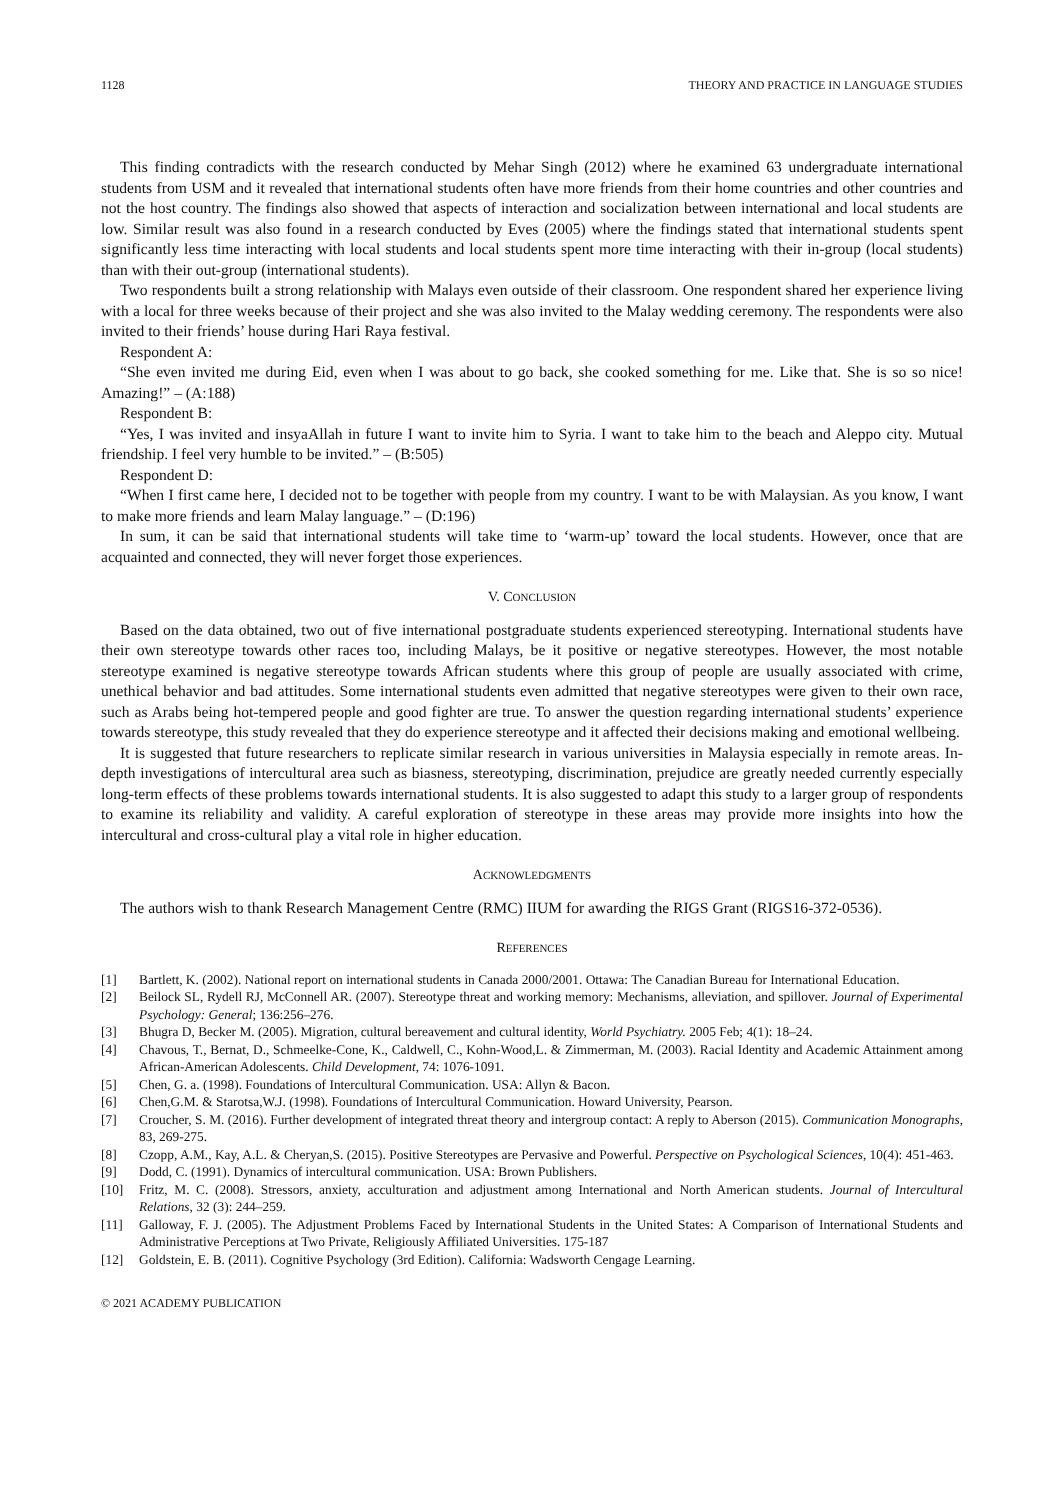1128 THEORY AND PRACTICE IN LANGUAGE STUDIES
This finding contradicts with the research conducted by Mehar Singh (2012) where he examined 63 undergraduate international students from USM and it revealed that international students often have more friends from their home countries and other countries and not the host country. The findings also showed that aspects of interaction and socialization between international and local students are low. Similar result was also found in a research conducted by Eves (2005) where the findings stated that international students spent significantly less time interacting with local students and local students spent more time interacting with their in-group (local students) than with their out-group (international students).
Two respondents built a strong relationship with Malays even outside of their classroom. One respondent shared her experience living with a local for three weeks because of their project and she was also invited to the Malay wedding ceremony. The respondents were also invited to their friends’ house during Hari Raya festival.
Respondent A:
“She even invited me during Eid, even when I was about to go back, she cooked something for me. Like that. She is so so nice! Amazing!” – (A:188)
Respondent B:
“Yes, I was invited and insyaAllah in future I want to invite him to Syria. I want to take him to the beach and Aleppo city. Mutual friendship. I feel very humble to be invited.” – (B:505)
Respondent D:
“When I first came here, I decided not to be together with people from my country. I want to be with Malaysian. As you know, I want to make more friends and learn Malay language.” – (D:196)
In sum, it can be said that international students will take time to ‘warm-up’ toward the local students. However, once that are acquainted and connected, they will never forget those experiences.
V. CONCLUSION
Based on the data obtained, two out of five international postgraduate students experienced stereotyping. International students have their own stereotype towards other races too, including Malays, be it positive or negative stereotypes. However, the most notable stereotype examined is negative stereotype towards African students where this group of people are usually associated with crime, unethical behavior and bad attitudes. Some international students even admitted that negative stereotypes were given to their own race, such as Arabs being hot-tempered people and good fighter are true. To answer the question regarding international students’ experience towards stereotype, this study revealed that they do experience stereotype and it affected their decisions making and emotional wellbeing.
It is suggested that future researchers to replicate similar research in various universities in Malaysia especially in remote areas. In-depth investigations of intercultural area such as biasness, stereotyping, discrimination, prejudice are greatly needed currently especially long-term effects of these problems towards international students. It is also suggested to adapt this study to a larger group of respondents to examine its reliability and validity. A careful exploration of stereotype in these areas may provide more insights into how the intercultural and cross-cultural play a vital role in higher education.
ACKNOWLEDGMENTS
The authors wish to thank Research Management Centre (RMC) IIUM for awarding the RIGS Grant (RIGS16-372-0536).
REFERENCES
[1] Bartlett, K. (2002). National report on international students in Canada 2000/2001. Ottawa: The Canadian Bureau for International Education.
[2] Beilock SL, Rydell RJ, McConnell AR. (2007). Stereotype threat and working memory: Mechanisms, alleviation, and spillover. Journal of Experimental Psychology: General; 136:256–276.
[3] Bhugra D, Becker M. (2005). Migration, cultural bereavement and cultural identity, World Psychiatry. 2005 Feb; 4(1): 18–24.
[4] Chavous, T., Bernat, D., Schmeelke-Cone, K., Caldwell, C., Kohn-Wood,L. & Zimmerman, M. (2003). Racial Identity and Academic Attainment among African-American Adolescents. Child Development, 74: 1076-1091.
[5] Chen, G. a. (1998). Foundations of Intercultural Communication. USA: Allyn & Bacon.
[6] Chen,G.M. & Starotsa,W.J. (1998). Foundations of Intercultural Communication. Howard University, Pearson.
[7] Croucher, S. M. (2016). Further development of integrated threat theory and intergroup contact: A reply to Aberson (2015). Communication Monographs, 83, 269-275.
[8] Czopp, A.M., Kay, A.L. & Cheryan,S. (2015). Positive Stereotypes are Pervasive and Powerful. Perspective on Psychological Sciences, 10(4): 451-463.
[9] Dodd, C. (1991). Dynamics of intercultural communication. USA: Brown Publishers.
[10] Fritz, M. C. (2008). Stressors, anxiety, acculturation and adjustment among International and North American students. Journal of Intercultural Relations, 32 (3): 244–259.
[11] Galloway, F. J. (2005). The Adjustment Problems Faced by International Students in the United States: A Comparison of International Students and Administrative Perceptions at Two Private, Religiously Affiliated Universities. 175-187
[12] Goldstein, E. B. (2011). Cognitive Psychology (3rd Edition). California: Wadsworth Cengage Learning.
© 2021 ACADEMY PUBLICATION